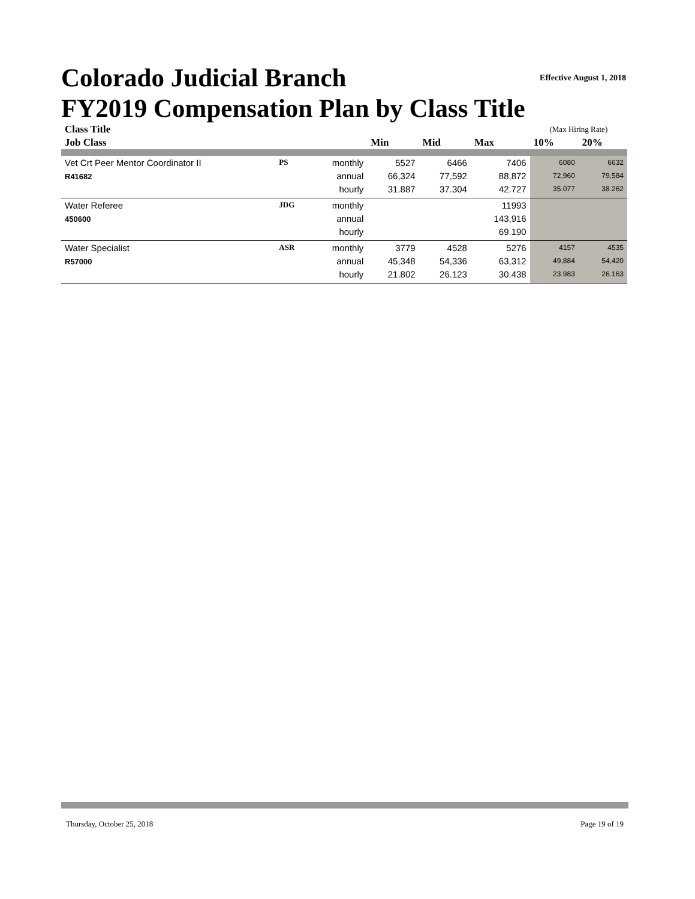Colorado Judicial Branch Effective August 1, 2018
FY2019 Compensation Plan by Class Title
| Class Title | | | | | | (Max Hiring Rate) | |
| --- | --- | --- | --- | --- | --- | --- | --- |
| Job Class | | | Min | Mid | Max | 10% | 20% |
| Vet Crt Peer Mentor Coordinator II | PS | monthly | 5527 | 6466 | 7406 | 6080 | 6632 |
| R41682 | | annual | 66,324 | 77,592 | 88,872 | 72,960 | 79,584 |
| | | hourly | 31.887 | 37.304 | 42.727 | 35.077 | 38.262 |
| Water Referee | JDG | monthly | | | 11993 | | |
| 450600 | | annual | | | 143,916 | | |
| | | hourly | | | 69.190 | | |
| Water Specialist | ASR | monthly | 3779 | 4528 | 5276 | 4157 | 4535 |
| R57000 | | annual | 45,348 | 54,336 | 63,312 | 49,884 | 54,420 |
| | | hourly | 21.802 | 26.123 | 30.438 | 23.983 | 26.163 |
Thursday, October 25, 2018 Page 19 of 19